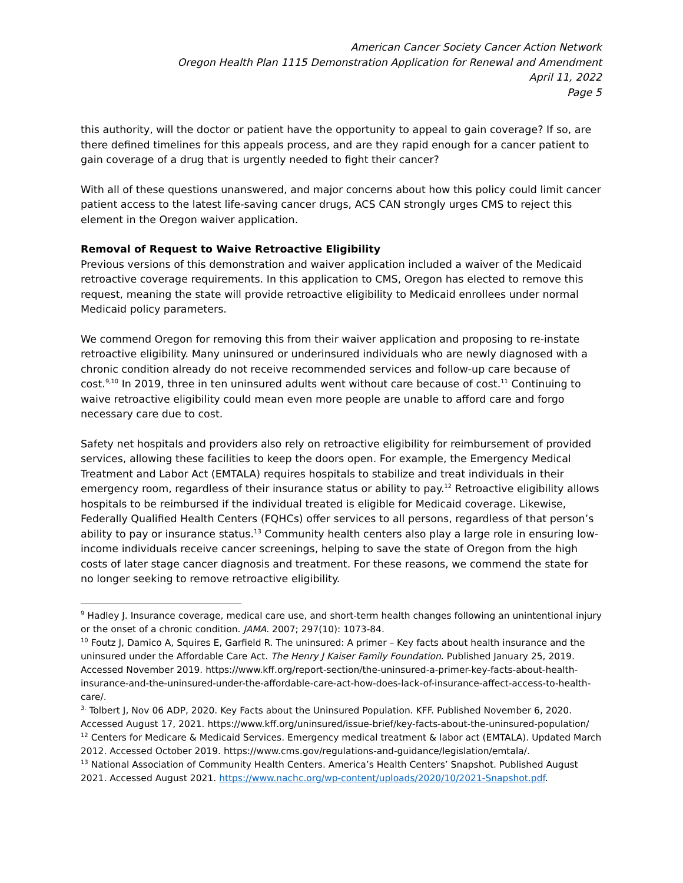American Cancer Society Cancer Action Network
Oregon Health Plan 1115 Demonstration Application for Renewal and Amendment
April 11, 2022
Page 5
this authority, will the doctor or patient have the opportunity to appeal to gain coverage? If so, are there defined timelines for this appeals process, and are they rapid enough for a cancer patient to gain coverage of a drug that is urgently needed to fight their cancer?
With all of these questions unanswered, and major concerns about how this policy could limit cancer patient access to the latest life-saving cancer drugs, ACS CAN strongly urges CMS to reject this element in the Oregon waiver application.
Removal of Request to Waive Retroactive Eligibility
Previous versions of this demonstration and waiver application included a waiver of the Medicaid retroactive coverage requirements. In this application to CMS, Oregon has elected to remove this request, meaning the state will provide retroactive eligibility to Medicaid enrollees under normal Medicaid policy parameters.
We commend Oregon for removing this from their waiver application and proposing to re-instate retroactive eligibility. Many uninsured or underinsured individuals who are newly diagnosed with a chronic condition already do not receive recommended services and follow-up care because of cost.<sup>9,10</sup> In 2019, three in ten uninsured adults went without care because of cost.<sup>11</sup> Continuing to waive retroactive eligibility could mean even more people are unable to afford care and forgo necessary care due to cost.
Safety net hospitals and providers also rely on retroactive eligibility for reimbursement of provided services, allowing these facilities to keep the doors open. For example, the Emergency Medical Treatment and Labor Act (EMTALA) requires hospitals to stabilize and treat individuals in their emergency room, regardless of their insurance status or ability to pay.<sup>12</sup> Retroactive eligibility allows hospitals to be reimbursed if the individual treated is eligible for Medicaid coverage. Likewise, Federally Qualified Health Centers (FQHCs) offer services to all persons, regardless of that person’s ability to pay or insurance status.<sup>13</sup> Community health centers also play a large role in ensuring low-income individuals receive cancer screenings, helping to save the state of Oregon from the high costs of later stage cancer diagnosis and treatment. For these reasons, we commend the state for no longer seeking to remove retroactive eligibility.
<sup>9</sup> Hadley J. Insurance coverage, medical care use, and short-term health changes following an unintentional injury or the onset of a chronic condition. JAMA. 2007; 297(10): 1073-84.
<sup>10</sup> Foutz J, Damico A, Squires E, Garfield R. The uninsured: A primer – Key facts about health insurance and the uninsured under the Affordable Care Act. The Henry J Kaiser Family Foundation. Published January 25, 2019. Accessed November 2019. https://www.kff.org/report-section/the-uninsured-a-primer-key-facts-about-health-insurance-and-the-uninsured-under-the-affordable-care-act-how-does-lack-of-insurance-affect-access-to-health-care/.
<sup>3.</sup> Tolbert J, Nov 06 ADP, 2020. Key Facts about the Uninsured Population. KFF. Published November 6, 2020. Accessed August 17, 2021. https://www.kff.org/uninsured/issue-brief/key-facts-about-the-uninsured-population/
<sup>12</sup> Centers for Medicare & Medicaid Services. Emergency medical treatment & labor act (EMTALA). Updated March 2012. Accessed October 2019. https://www.cms.gov/regulations-and-guidance/legislation/emtala/.
<sup>13</sup> National Association of Community Health Centers. America’s Health Centers’ Snapshot. Published August 2021. Accessed August 2021. https://www.nachc.org/wp-content/uploads/2020/10/2021-Snapshot.pdf.